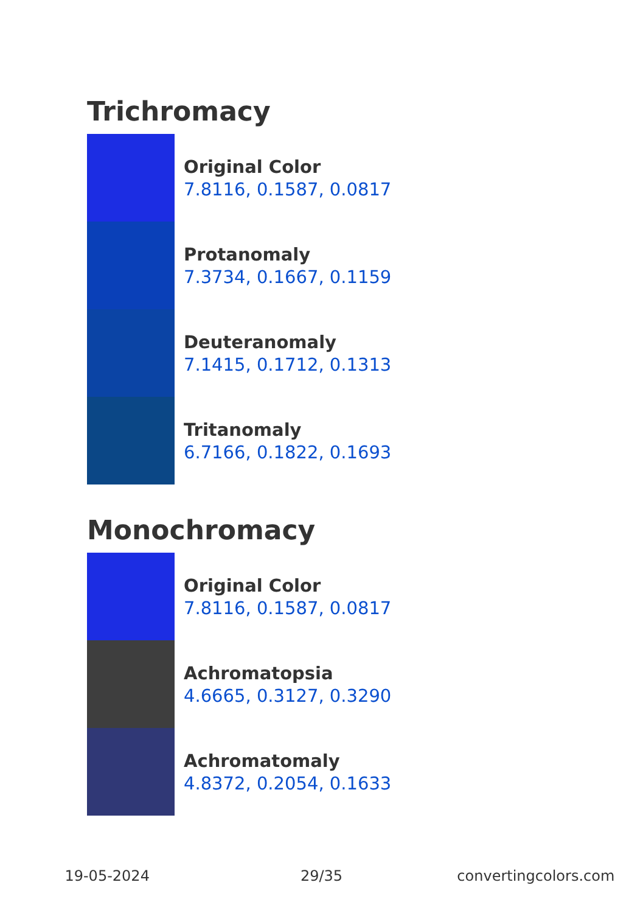Trichromacy
Original Color
7.8116, 0.1587, 0.0817
Protanomaly
7.3734, 0.1667, 0.1159
Deuteranomaly
7.1415, 0.1712, 0.1313
Tritanomaly
6.7166, 0.1822, 0.1693
Monochromacy
Original Color
7.8116, 0.1587, 0.0817
Achromatopsia
4.6665, 0.3127, 0.3290
Achromatomaly
4.8372, 0.2054, 0.1633
19-05-2024 29/35 convertingcolors.com